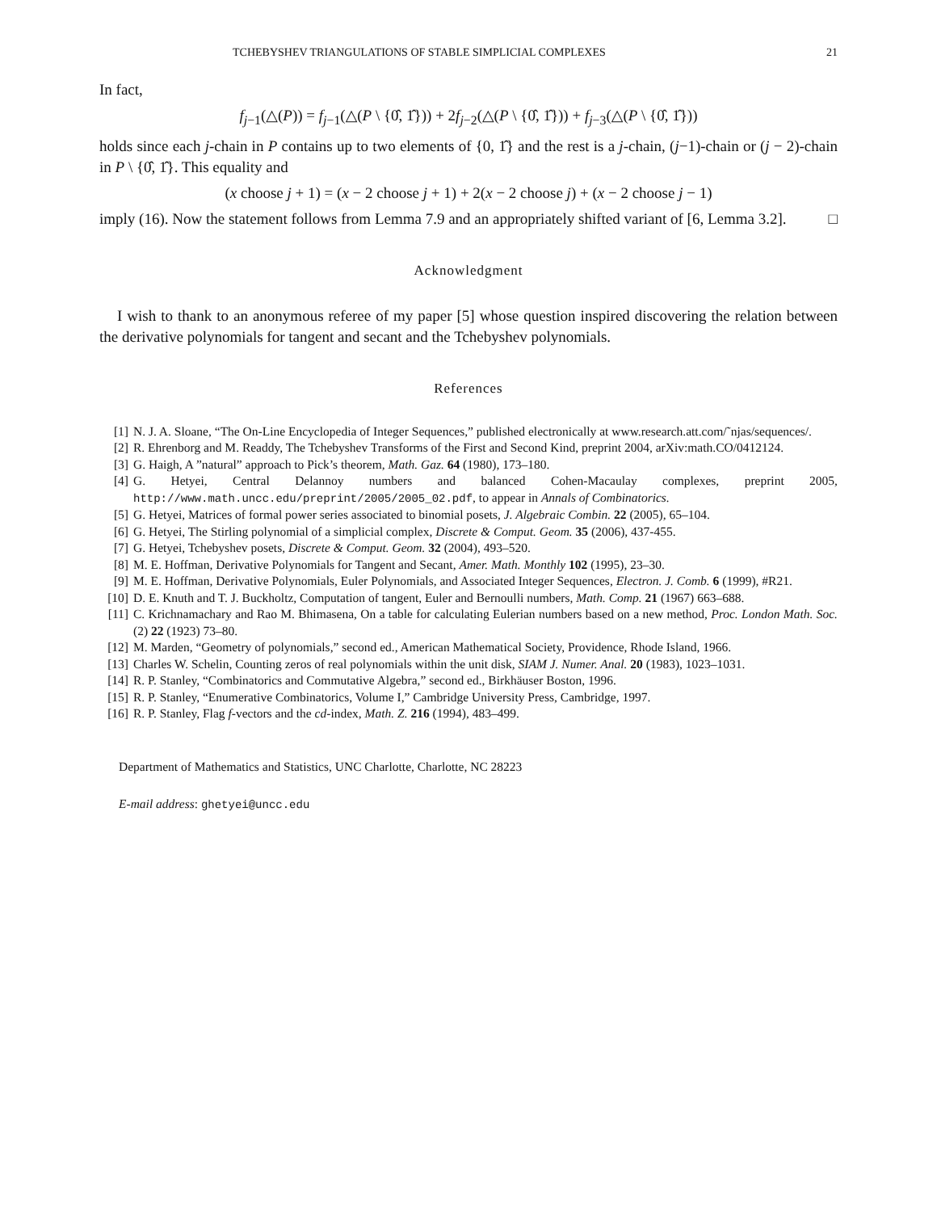TCHEBYSHEV TRIANGULATIONS OF STABLE SIMPLICIAL COMPLEXES 21
In fact,
f<sub>j−1</sub>(△(P)) = f<sub>j−1</sub>(△(P \ {0̂, 1̂})) + 2f<sub>j−2</sub>(△(P \ {0̂, 1̂})) + f<sub>j−3</sub>(△(P \ {0̂, 1̂}))
holds since each j-chain in P contains up to two elements of {0, 1̂} and the rest is a j-chain, (j−1)-chain or (j − 2)-chain in P \ {0̂, 1̂}. This equality and
(x choose j + 1) = (x − 2 choose j + 1) + 2(x − 2 choose j) + (x − 2 choose j − 1)
imply (16). Now the statement follows from Lemma 7.9 and an appropriately shifted variant of [6, Lemma 3.2]. □
Acknowledgment
I wish to thank to an anonymous referee of my paper [5] whose question inspired discovering the relation between the derivative polynomials for tangent and secant and the Tchebyshev polynomials.
References
[1] N. J. A. Sloane, “The On-Line Encyclopedia of Integer Sequences,” published electronically at www.research.att.com/˜njas/sequences/.
[2] R. Ehrenborg and M. Readdy, The Tchebyshev Transforms of the First and Second Kind, preprint 2004, arXiv:math.CO/0412124.
[3] G. Haigh, A ”natural” approach to Pick’s theorem, Math. Gaz. 64 (1980), 173–180.
[4] G. Hetyei, Central Delannoy numbers and balanced Cohen-Macaulay complexes, preprint 2005, http://www.math.uncc.edu/preprint/2005/2005_02.pdf, to appear in Annals of Combinatorics.
[5] G. Hetyei, Matrices of formal power series associated to binomial posets, J. Algebraic Combin. 22 (2005), 65–104.
[6] G. Hetyei, The Stirling polynomial of a simplicial complex, Discrete & Comput. Geom. 35 (2006), 437-455.
[7] G. Hetyei, Tchebyshev posets, Discrete & Comput. Geom. 32 (2004), 493–520.
[8] M. E. Hoffman, Derivative Polynomials for Tangent and Secant, Amer. Math. Monthly 102 (1995), 23–30.
[9] M. E. Hoffman, Derivative Polynomials, Euler Polynomials, and Associated Integer Sequences, Electron. J. Comb. 6 (1999), #R21.
[10] D. E. Knuth and T. J. Buckholtz, Computation of tangent, Euler and Bernoulli numbers, Math. Comp. 21 (1967) 663–688.
[11] C. Krichnamachary and Rao M. Bhimasena, On a table for calculating Eulerian numbers based on a new method, Proc. London Math. Soc. (2) 22 (1923) 73–80.
[12] M. Marden, “Geometry of polynomials,” second ed., American Mathematical Society, Providence, Rhode Island, 1966.
[13] Charles W. Schelin, Counting zeros of real polynomials within the unit disk, SIAM J. Numer. Anal. 20 (1983), 1023–1031.
[14] R. P. Stanley, “Combinatorics and Commutative Algebra,” second ed., Birkhäuser Boston, 1996.
[15] R. P. Stanley, “Enumerative Combinatorics, Volume I,” Cambridge University Press, Cambridge, 1997.
[16] R. P. Stanley, Flag f-vectors and the cd-index, Math. Z. 216 (1994), 483–499.
Department of Mathematics and Statistics, UNC Charlotte, Charlotte, NC 28223
E-mail address: ghetyei@uncc.edu